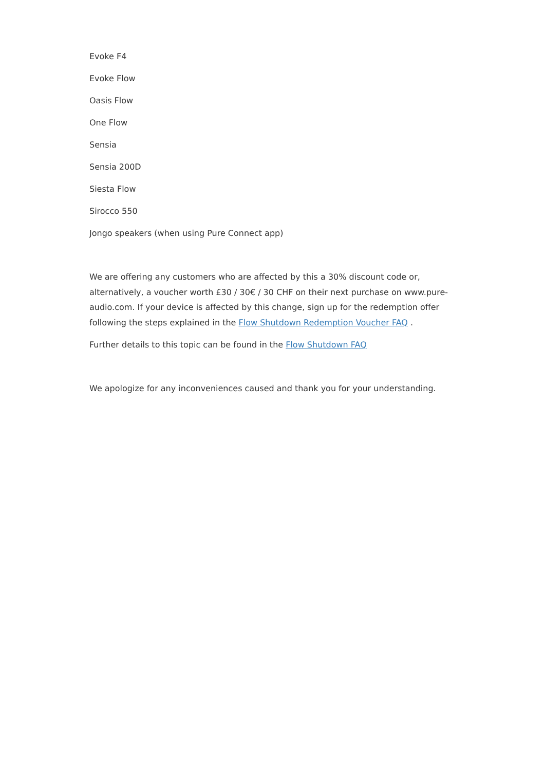Evoke F4
Evoke Flow
Oasis Flow
One Flow
Sensia
Sensia 200D
Siesta Flow
Sirocco 550
Jongo speakers (when using Pure Connect app)
We are offering any customers who are affected by this a 30% discount code or, alternatively, a voucher worth £30 / 30€ / 30 CHF on their next purchase on www.pure-audio.com. If your device is affected by this change, sign up for the redemption offer following the steps explained in the Flow Shutdown Redemption Voucher FAQ .
Further details to this topic can be found in the Flow Shutdown FAQ
We apologize for any inconveniences caused and thank you for your understanding.